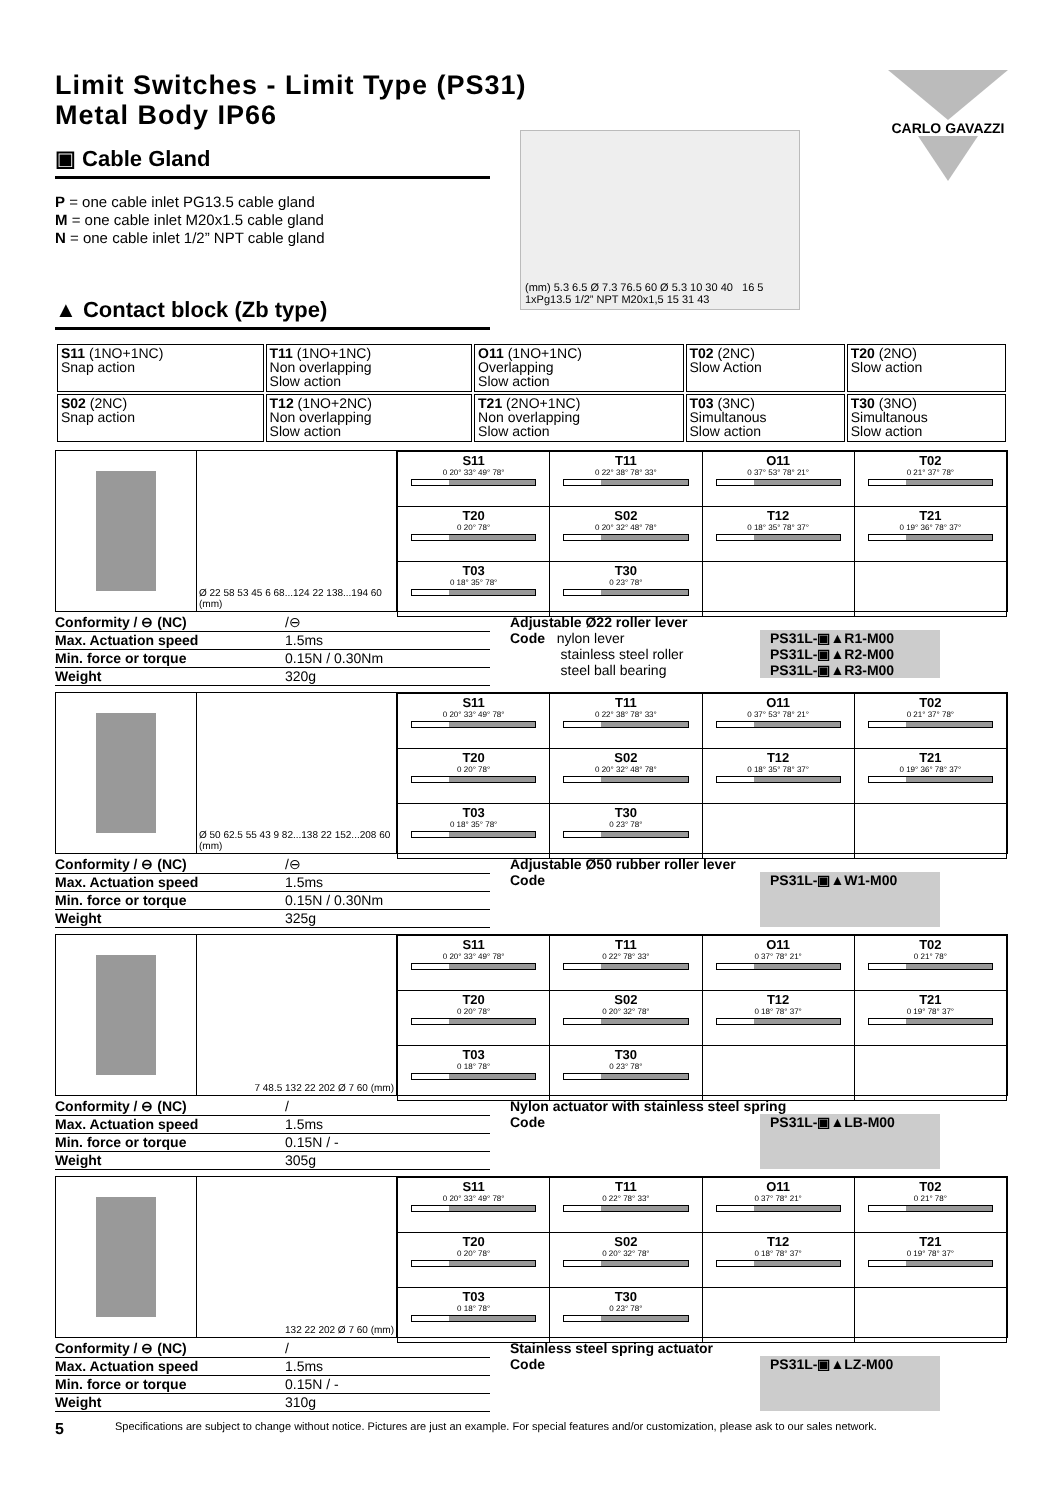CARLO GAVAZZI
Limit Switches - Limit Type (PS31)
Metal Body IP66
▣ Cable Gland
P = one cable inlet PG13.5 cable gland
M = one cable inlet M20x1.5 cable gland
N = one cable inlet 1/2” NPT cable gland
▲ Contact block (Zb type)
(mm) 5.3 6.5 Ø 7.3 76.5 60 Ø 5.3 10 30 40 16 5 1xPg13.5 1/2” NPT M20x1,5 15 31 43
| S11 (1NO+1NC) Snap action | T11 (1NO+1NC) Non overlapping Slow action | O11 (1NO+1NC) Overlapping Slow action | T02 (2NC) Slow Action | T20 (2NO) Slow action |
| S02 (2NC) Snap action | T12 (1NO+2NC) Non overlapping Slow action | T21 (2NO+1NC) Non overlapping Slow action | T03 (3NC) Simultanous Slow action | T30 (3NO) Simultanous Slow action |
Ø 22 58 53 45 6 68...124 22 138...194 60 (mm)
| S11 0 20° 33° 49° 78° | T11 0 22° 38° 78° 33° | O11 0 37° 53° 78° 21° | T02 0 21° 37° 78° |
| T20 0 20° 78° | S02 0 20° 32° 48° 78° | T12 0 18° 35° 78° 37° | T21 0 19° 36° 78° 37° |
| T03 0 18° 35° 78° | T30 0 23° 78° | | |
Conformity / ⊖ (NC) /⊖
Max. Actuation speed 1.5ms
Min. force or torque 0.15N / 0.30Nm
Weight 320g
Adjustable Ø22 roller lever
Code nylon lever PS31L-▣▲R1-M00
stainless steel roller PS31L-▣▲R2-M00
steel ball bearing PS31L-▣▲R3-M00
Ø 50 62.5 55 43 9 82...138 22 152...208 60 (mm)
| S11 0 20° 33° 49° 78° | T11 0 22° 38° 78° 33° | O11 0 37° 53° 78° 21° | T02 0 21° 37° 78° |
| T20 0 20° 78° | S02 0 20° 32° 48° 78° | T12 0 18° 35° 78° 37° | T21 0 19° 36° 78° 37° |
| T03 0 18° 35° 78° | T30 0 23° 78° | | |
Conformity / ⊖ (NC) /⊖
Max. Actuation speed 1.5ms
Min. force or torque 0.15N / 0.30Nm
Weight 325g
Adjustable Ø50 rubber roller lever
Code
PS31L-▣▲W1-M00
7 48.5 132 22 202 Ø 7 60 (mm)
| S11 0 20° 33° 49° 78° | T11 0 22° 78° 33° | O11 0 37° 78° 21° | T02 0 21° 78° |
| T20 0 20° 78° | S02 0 20° 32° 78° | T12 0 18° 78° 37° | T21 0 19° 78° 37° |
| T03 0 18° 78° | T30 0 23° 78° | | |
Conformity / ⊖ (NC) /
Max. Actuation speed 1.5ms
Min. force or torque 0.15N / -
Weight 305g
Nylon actuator with stainless steel spring
Code
PS31L-▣▲LB-M00
132 22 202 Ø 7 60 (mm)
| S11 0 20° 33° 49° 78° | T11 0 22° 78° 33° | O11 0 37° 78° 21° | T02 0 21° 78° |
| T20 0 20° 78° | S02 0 20° 32° 78° | T12 0 18° 78° 37° | T21 0 19° 78° 37° |
| T03 0 18° 78° | T30 0 23° 78° | | |
Conformity / ⊖ (NC) /
Max. Actuation speed 1.5ms
Min. force or torque 0.15N / -
Weight 310g
Stainless steel spring actuator
Code
PS31L-▣▲LZ-M00
5 Specifications are subject to change without notice. Pictures are just an example. For special features and/or customization, please ask to our sales network.